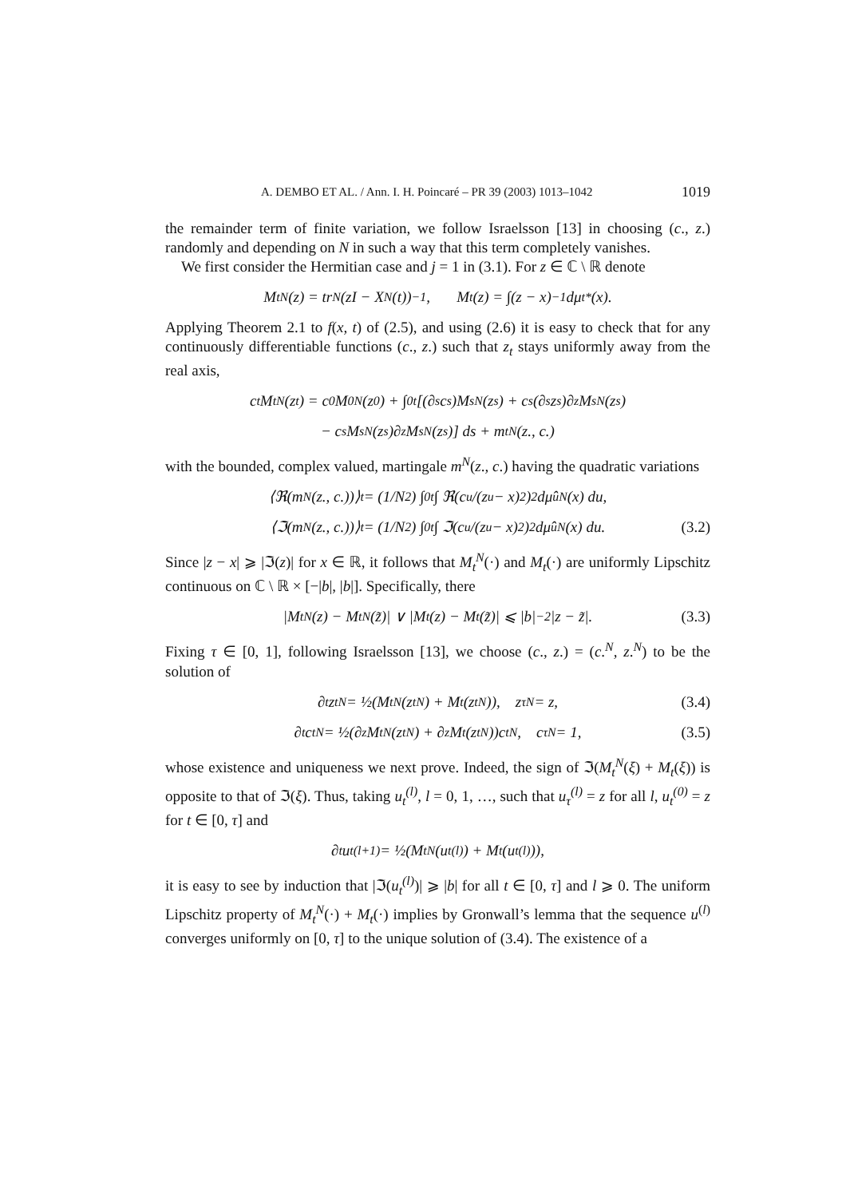A. DEMBO ET AL. / Ann. I. H. Poincaré – PR 39 (2003) 1013–1042 1019
the remainder term of finite variation, we follow Israelsson [13] in choosing (c., z.) randomly and depending on N in such a way that this term completely vanishes.
We first consider the Hermitian case and j = 1 in (3.1). For z ∈ ℂ \ ℝ denote
M<sub>t</sub><sup>N</sup>(z) = tr<sub>N</sub>(zI − X<sub>N</sub>(t))<sup>−1</sup>, M<sub>t</sub>(z) = ∫(z − x)<sup>−1</sup> dμ<sub>t</sub><sup>*</sup>(x).
Applying Theorem 2.1 to f(x, t) of (2.5), and using (2.6) it is easy to check that for any continuously differentiable functions (c., z.) such that z<sub>t</sub> stays uniformly away from the real axis,
c<sub>t</sub>M<sub>t</sub><sup>N</sup>(z<sub>t</sub>) = c<sub>0</sub>M<sub>0</sub><sup>N</sup>(z<sub>0</sub>) + ∫<sub>0</sub><sup>t</sup> [(∂<sub>s</sub>c<sub>s</sub>)M<sub>s</sub><sup>N</sup>(z<sub>s</sub>) + c<sub>s</sub>(∂<sub>s</sub>z<sub>s</sub>)∂<sub>z</sub>M<sub>s</sub><sup>N</sup>(z<sub>s</sub>)
− c<sub>s</sub>M<sub>s</sub><sup>N</sup>(z<sub>s</sub>)∂<sub>z</sub>M<sub>s</sub><sup>N</sup>(z<sub>s</sub>)] ds + m<sub>t</sub><sup>N</sup>(z., c.)
with the bounded, complex valued, martingale m<sup>N</sup>(z., c.) having the quadratic variations
⟨ℜ(m<sup>N</sup>(z., c.))⟩<sub>t</sub> = (1/N<sup>2</sup>) ∫<sub>0</sub><sup>t</sup>∫ ℜ(c<sub>u</sub>/(z<sub>u</sub> − x)<sup>2</sup>)<sup>2</sup> dμ̂<sub>u</sub><sup>N</sup>(x) du,
⟨ℑ(m<sup>N</sup>(z., c.))⟩<sub>t</sub> = (1/N<sup>2</sup>) ∫<sub>0</sub><sup>t</sup>∫ ℑ(c<sub>u</sub>/(z<sub>u</sub> − x)<sup>2</sup>)<sup>2</sup> dμ̂<sub>u</sub><sup>N</sup>(x) du. (3.2)
Since |z − x| ⩾ |ℑ(z)| for x ∈ ℝ, it follows that M<sub>t</sub><sup>N</sup>(·) and M<sub>t</sub>(·) are uniformly Lipschitz continuous on ℂ \ ℝ × [−|b|, |b|]. Specifically, there
|M<sub>t</sub><sup>N</sup>(z) − M<sub>t</sub><sup>N</sup>(z̃)| ∨ |M<sub>t</sub>(z) − M<sub>t</sub>(z̃)| ⩽ |b|<sup>−2</sup>|z − z̃|. (3.3)
Fixing τ ∈ [0, 1], following Israelsson [13], we choose (c., z.) = (c.<sup>N</sup>, z.<sup>N</sup>) to be the solution of
∂<sub>t</sub>z<sub>t</sub><sup>N</sup> = ½(M<sub>t</sub><sup>N</sup>(z<sub>t</sub><sup>N</sup>) + M<sub>t</sub>(z<sub>t</sub><sup>N</sup>)), z<sub>τ</sub><sup>N</sup> = z, (3.4)
∂<sub>t</sub>c<sub>t</sub><sup>N</sup> = ½(∂<sub>z</sub>M<sub>t</sub><sup>N</sup>(z<sub>t</sub><sup>N</sup>) + ∂<sub>z</sub>M<sub>t</sub>(z<sub>t</sub><sup>N</sup>))c<sub>t</sub><sup>N</sup>, c<sub>τ</sub><sup>N</sup> = 1, (3.5)
whose existence and uniqueness we next prove. Indeed, the sign of ℑ(M<sub>t</sub><sup>N</sup>(ξ) + M<sub>t</sub>(ξ)) is opposite to that of ℑ(ξ). Thus, taking u<sub>t</sub><sup>(l)</sup>, l = 0, 1, …, such that u<sub>τ</sub><sup>(l)</sup> = z for all l, u<sub>t</sub><sup>(0)</sup> = z for t ∈ [0, τ] and
∂<sub>t</sub>u<sub>t</sub><sup>(l+1)</sup> = ½(M<sub>t</sub><sup>N</sup>(u<sub>t</sub><sup>(l)</sup>) + M<sub>t</sub>(u<sub>t</sub><sup>(l)</sup>)),
it is easy to see by induction that |ℑ(u<sub>t</sub><sup>(l)</sup>)| ⩾ |b| for all t ∈ [0, τ] and l ⩾ 0. The uniform Lipschitz property of M<sub>t</sub><sup>N</sup>(·) + M<sub>t</sub>(·) implies by Gronwall’s lemma that the sequence u<sup>(l)</sup> converges uniformly on [0, τ] to the unique solution of (3.4). The existence of a